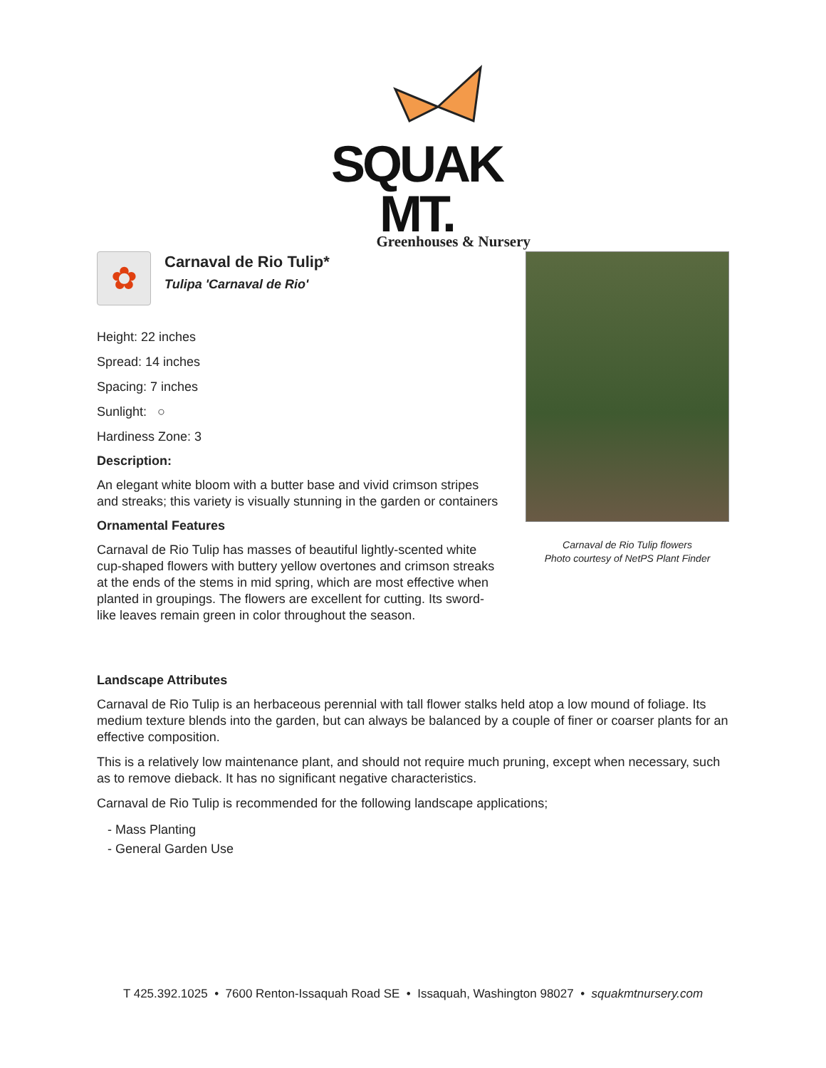SQUAK MT.
Greenhouses & Nursery
✿
Carnaval de Rio Tulip*
Tulipa 'Carnaval de Rio'
Height: 22 inches
Spread: 14 inches
Spacing: 7 inches
Sunlight: ○
Hardiness Zone: 3
Description:
An elegant white bloom with a butter base and vivid crimson stripes and streaks; this variety is visually stunning in the garden or containers
Ornamental Features
Carnaval de Rio Tulip has masses of beautiful lightly-scented white cup-shaped flowers with buttery yellow overtones and crimson streaks at the ends of the stems in mid spring, which are most effective when planted in groupings. The flowers are excellent for cutting. Its sword-like leaves remain green in color throughout the season.
Carnaval de Rio Tulip flowers
Photo courtesy of NetPS Plant Finder
Landscape Attributes
Carnaval de Rio Tulip is an herbaceous perennial with tall flower stalks held atop a low mound of foliage. Its medium texture blends into the garden, but can always be balanced by a couple of finer or coarser plants for an effective composition.
This is a relatively low maintenance plant, and should not require much pruning, except when necessary, such as to remove dieback. It has no significant negative characteristics.
Carnaval de Rio Tulip is recommended for the following landscape applications;
- Mass Planting
- General Garden Use
T 425.392.1025 • 7600 Renton-Issaquah Road SE • Issaquah, Washington 98027 • squakmtnursery.com